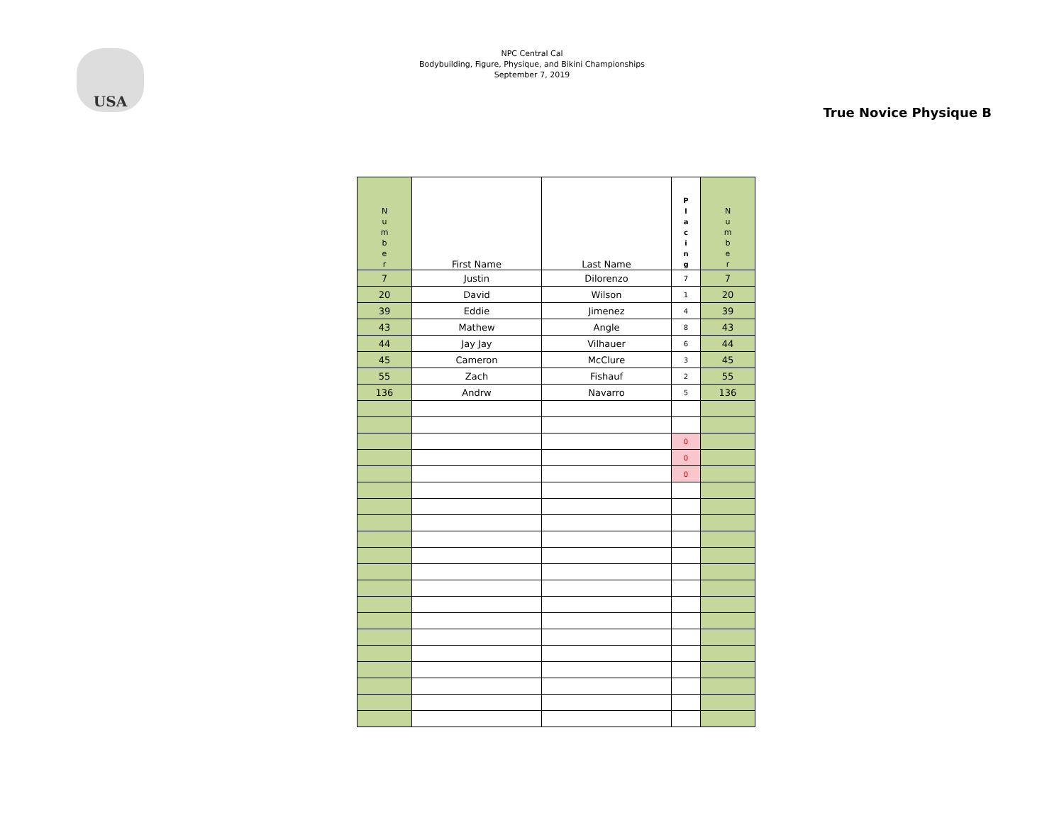USA
NPC Central Cal
Bodybuilding, Figure, Physique, and Bikini Championships
September 7, 2019
True Novice Physique B
| N u m b e r | First Name | Last Name | P l a c i n g | N u m b e r |
| --- | --- | --- | --- | --- |
| 7 | Justin | Dilorenzo | 7 | 7 |
| 20 | David | Wilson | 1 | 20 |
| 39 | Eddie | Jimenez | 4 | 39 |
| 43 | Mathew | Angle | 8 | 43 |
| 44 | Jay Jay | Vilhauer | 6 | 44 |
| 45 | Cameron | McClure | 3 | 45 |
| 55 | Zach | Fishauf | 2 | 55 |
| 136 | Andrw | Navarro | 5 | 136 |
| | | | 0 | |
| | | | 0 | |
| | | | 0 | |